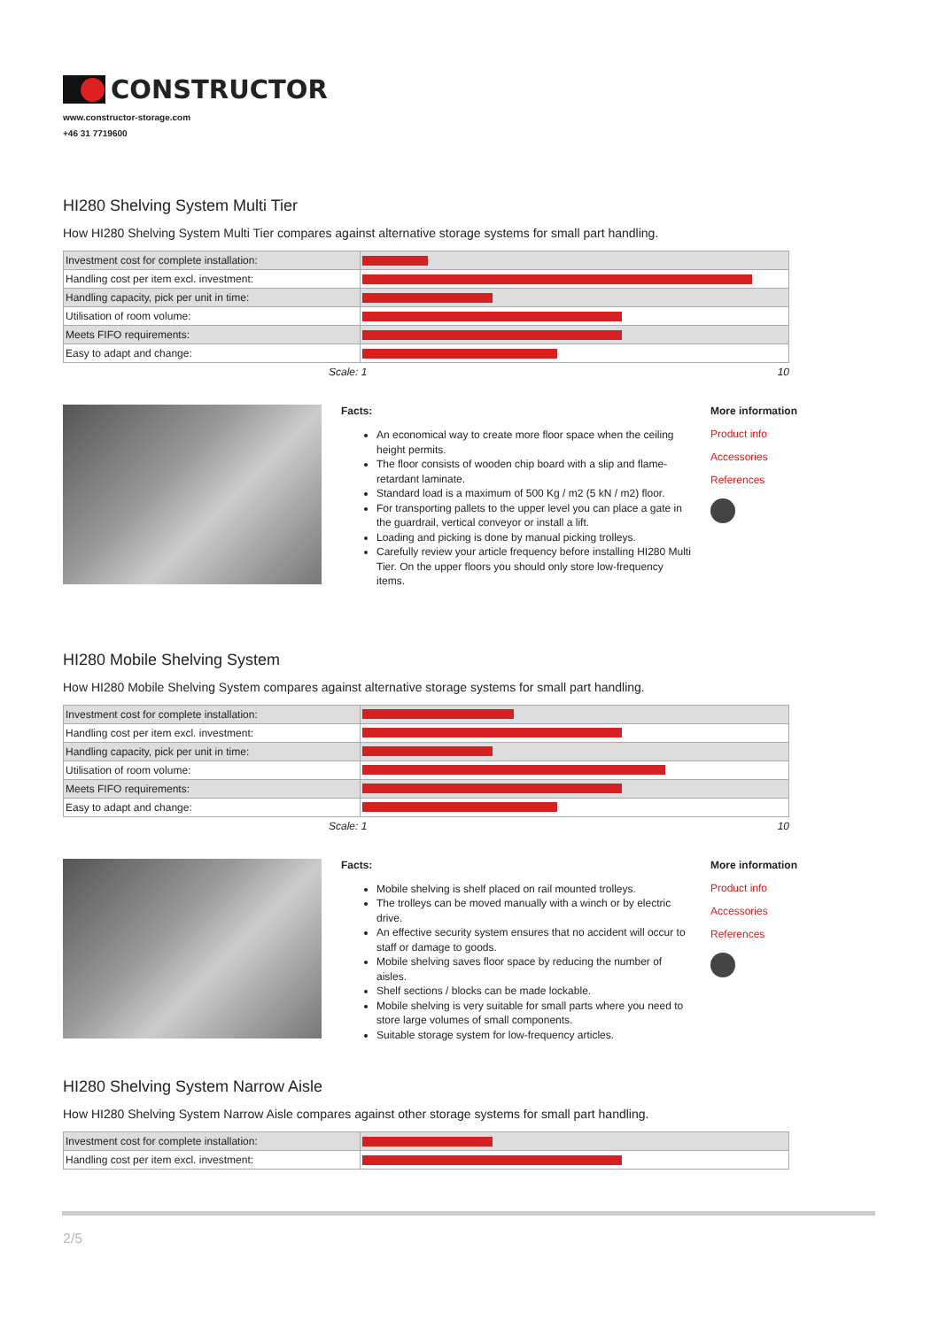CONSTRUCTOR
www.constructor-storage.com
+46 31 7719600
HI280 Shelving System Multi Tier
How HI280 Shelving System Multi Tier compares against alternative storage systems for small part handling.
| Investment cost for complete installation: | |
| Handling cost per item excl. investment: | |
| Handling capacity, pick per unit in time: | |
| Utilisation of room volume: | |
| Meets FIFO requirements: | |
| Easy to adapt and change: | |
Scale: 1 10
Facts:
An economical way to create more floor space when the ceiling height permits.
The floor consists of wooden chip board with a slip and flame-retardant laminate.
Standard load is a maximum of 500 Kg / m2 (5 kN / m2) floor.
For transporting pallets to the upper level you can place a gate in the guardrail, vertical conveyor or install a lift.
Loading and picking is done by manual picking trolleys.
Carefully review your article frequency before installing HI280 Multi Tier. On the upper floors you should only store low-frequency items.
More information
Product info
Accessories
References
HI280 Mobile Shelving System
How HI280 Mobile Shelving System compares against alternative storage systems for small part handling.
| Investment cost for complete installation: | |
| Handling cost per item excl. investment: | |
| Handling capacity, pick per unit in time: | |
| Utilisation of room volume: | |
| Meets FIFO requirements: | |
| Easy to adapt and change: | |
Scale: 1 10
Facts:
Mobile shelving is shelf placed on rail mounted trolleys.
The trolleys can be moved manually with a winch or by electric drive.
An effective security system ensures that no accident will occur to staff or damage to goods.
Mobile shelving saves floor space by reducing the number of aisles.
Shelf sections / blocks can be made lockable.
Mobile shelving is very suitable for small parts where you need to store large volumes of small components.
Suitable storage system for low-frequency articles.
More information
Product info
Accessories
References
HI280 Shelving System Narrow Aisle
How HI280 Shelving System Narrow Aisle compares against other storage systems for small part handling.
| Investment cost for complete installation: | |
| Handling cost per item excl. investment: | |
2/5